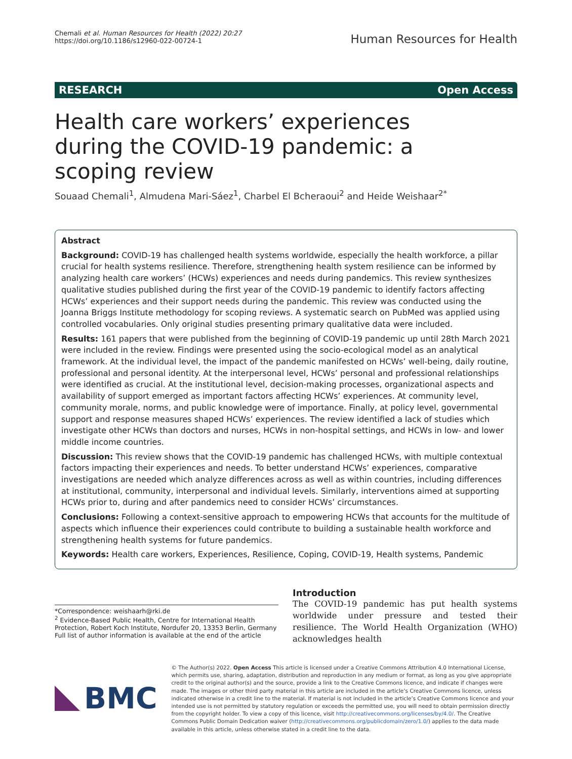Chemali et al. Human Resources for Health (2022) 20:27
https://doi.org/10.1186/s12960-022-00724-1
Human Resources for Health
RESEARCH Open Access
Health care workers’ experiences during the COVID-19 pandemic: a scoping review
Souaad Chemali<sup>1</sup>, Almudena Mari-Sáez<sup>1</sup>, Charbel El Bcheraoui<sup>2</sup> and Heide Weishaar<sup>2*</sup>
Abstract
Background: COVID-19 has challenged health systems worldwide, especially the health workforce, a pillar crucial for health systems resilience. Therefore, strengthening health system resilience can be informed by analyzing health care workers’ (HCWs) experiences and needs during pandemics. This review synthesizes qualitative studies published during the first year of the COVID-19 pandemic to identify factors affecting HCWs’ experiences and their support needs during the pandemic. This review was conducted using the Joanna Briggs Institute methodology for scoping reviews. A systematic search on PubMed was applied using controlled vocabularies. Only original studies presenting primary qualitative data were included.
Results: 161 papers that were published from the beginning of COVID-19 pandemic up until 28th March 2021 were included in the review. Findings were presented using the socio-ecological model as an analytical framework. At the individual level, the impact of the pandemic manifested on HCWs’ well-being, daily routine, professional and personal identity. At the interpersonal level, HCWs’ personal and professional relationships were identified as crucial. At the institutional level, decision-making processes, organizational aspects and availability of support emerged as important factors affecting HCWs’ experiences. At community level, community morale, norms, and public knowledge were of importance. Finally, at policy level, governmental support and response measures shaped HCWs’ experiences. The review identified a lack of studies which investigate other HCWs than doctors and nurses, HCWs in non-hospital settings, and HCWs in low- and lower middle income countries.
Discussion: This review shows that the COVID-19 pandemic has challenged HCWs, with multiple contextual factors impacting their experiences and needs. To better understand HCWs’ experiences, comparative investigations are needed which analyze differences across as well as within countries, including differences at institutional, community, interpersonal and individual levels. Similarly, interventions aimed at supporting HCWs prior to, during and after pandemics need to consider HCWs’ circumstances.
Conclusions: Following a context-sensitive approach to empowering HCWs that accounts for the multitude of aspects which influence their experiences could contribute to building a sustainable health workforce and strengthening health systems for future pandemics.
Keywords: Health care workers, Experiences, Resilience, Coping, COVID-19, Health systems, Pandemic
*Correspondence: weishaarh@rki.de
<sup>2</sup> Evidence-Based Public Health, Centre for International Health Protection, Robert Koch Institute, Nordufer 20, 13353 Berlin, Germany
Full list of author information is available at the end of the article
Introduction
The COVID-19 pandemic has put health systems worldwide under pressure and tested their resilience. The World Health Organization (WHO) acknowledges health
BMC
© The Author(s) 2022. Open Access This article is licensed under a Creative Commons Attribution 4.0 International License, which permits use, sharing, adaptation, distribution and reproduction in any medium or format, as long as you give appropriate credit to the original author(s) and the source, provide a link to the Creative Commons licence, and indicate if changes were made. The images or other third party material in this article are included in the article’s Creative Commons licence, unless indicated otherwise in a credit line to the material. If material is not included in the article’s Creative Commons licence and your intended use is not permitted by statutory regulation or exceeds the permitted use, you will need to obtain permission directly from the copyright holder. To view a copy of this licence, visit http://creativecommons.org/licenses/by/4.0/. The Creative Commons Public Domain Dedication waiver (http://creativecommons.org/publicdomain/zero/1.0/) applies to the data made available in this article, unless otherwise stated in a credit line to the data.